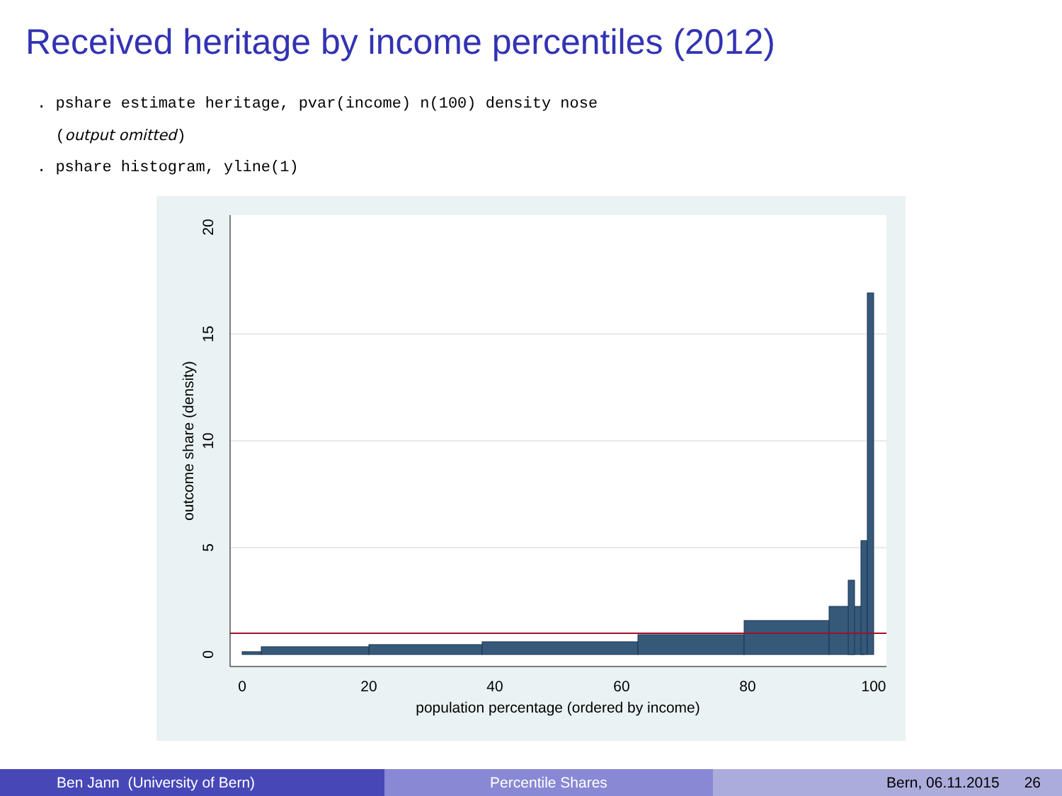Received heritage by income percentiles (2012)
. pshare estimate heritage, pvar(income) n(100) density nose
(output omitted)
. pshare histogram, yline(1)
0
20
40
60
80
100
population percentage (ordered by income)
0
5
10
15
20
outcome share (density)
Ben Jann (University of Bern) Percentile Shares Bern, 06.11.2015 26